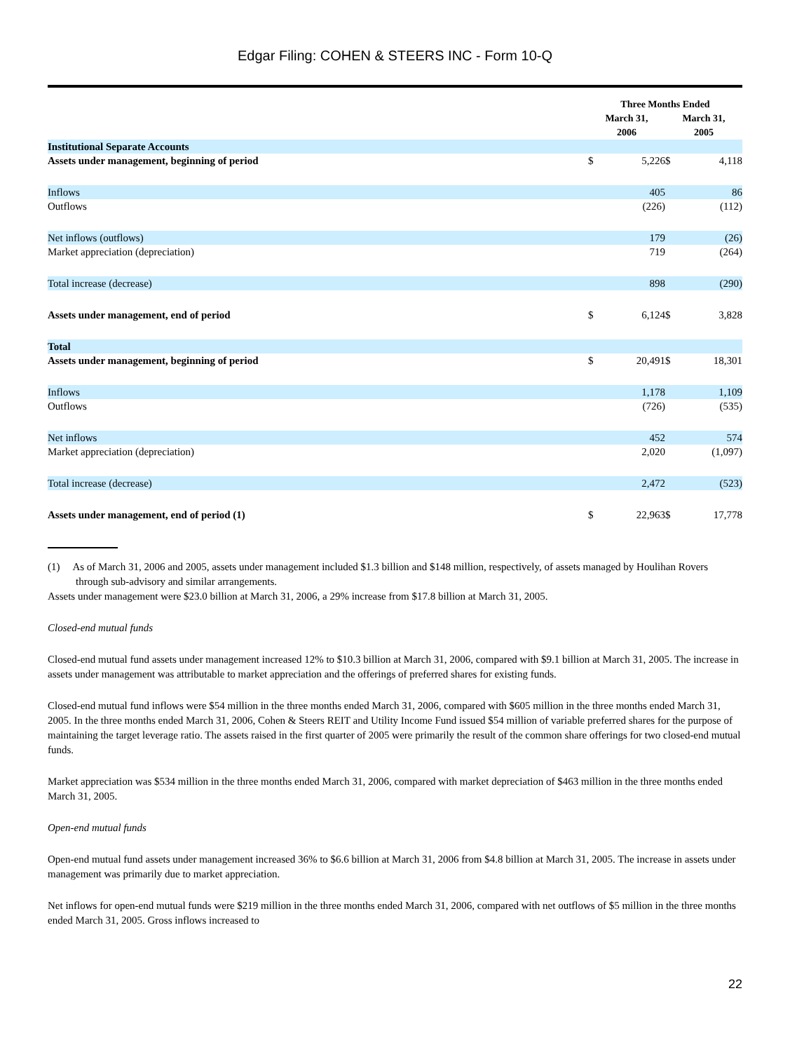Edgar Filing: COHEN & STEERS INC - Form 10-Q
| | Three Months Ended | | | |
| --- | --- | --- | --- | --- |
| | March 31, 2006 | | March 31, 2005 | |
| Institutional Separate Accounts | | | | |
| Assets under management, beginning of period | $ | 5,226 | $ | 4,118 |
| Inflows | | 405 | | 86 |
| Outflows | | (226) | | (112) |
| Net inflows (outflows) | | 179 | | (26) |
| Market appreciation (depreciation) | | 719 | | (264) |
| Total increase (decrease) | | 898 | | (290) |
| Assets under management, end of period | $ | 6,124 | $ | 3,828 |
| Total | | | | |
| Assets under management, beginning of period | $ | 20,491 | $ | 18,301 |
| Inflows | | 1,178 | | 1,109 |
| Outflows | | (726) | | (535) |
| Net inflows | | 452 | | 574 |
| Market appreciation (depreciation) | | 2,020 | | (1,097) |
| Total increase (decrease) | | 2,472 | | (523) |
| Assets under management, end of period (1) | $ | 22,963 | $ | 17,778 |
(1) As of March 31, 2006 and 2005, assets under management included $1.3 billion and $148 million, respectively, of assets managed by Houlihan Rovers through sub-advisory and similar arrangements.
Assets under management were $23.0 billion at March 31, 2006, a 29% increase from $17.8 billion at March 31, 2005.
Closed-end mutual funds
Closed-end mutual fund assets under management increased 12% to $10.3 billion at March 31, 2006, compared with $9.1 billion at March 31, 2005. The increase in assets under management was attributable to market appreciation and the offerings of preferred shares for existing funds.
Closed-end mutual fund inflows were $54 million in the three months ended March 31, 2006, compared with $605 million in the three months ended March 31, 2005. In the three months ended March 31, 2006, Cohen & Steers REIT and Utility Income Fund issued $54 million of variable preferred shares for the purpose of maintaining the target leverage ratio. The assets raised in the first quarter of 2005 were primarily the result of the common share offerings for two closed-end mutual funds.
Market appreciation was $534 million in the three months ended March 31, 2006, compared with market depreciation of $463 million in the three months ended March 31, 2005.
Open-end mutual funds
Open-end mutual fund assets under management increased 36% to $6.6 billion at March 31, 2006 from $4.8 billion at March 31, 2005. The increase in assets under management was primarily due to market appreciation.
Net inflows for open-end mutual funds were $219 million in the three months ended March 31, 2006, compared with net outflows of $5 million in the three months ended March 31, 2005. Gross inflows increased to
22